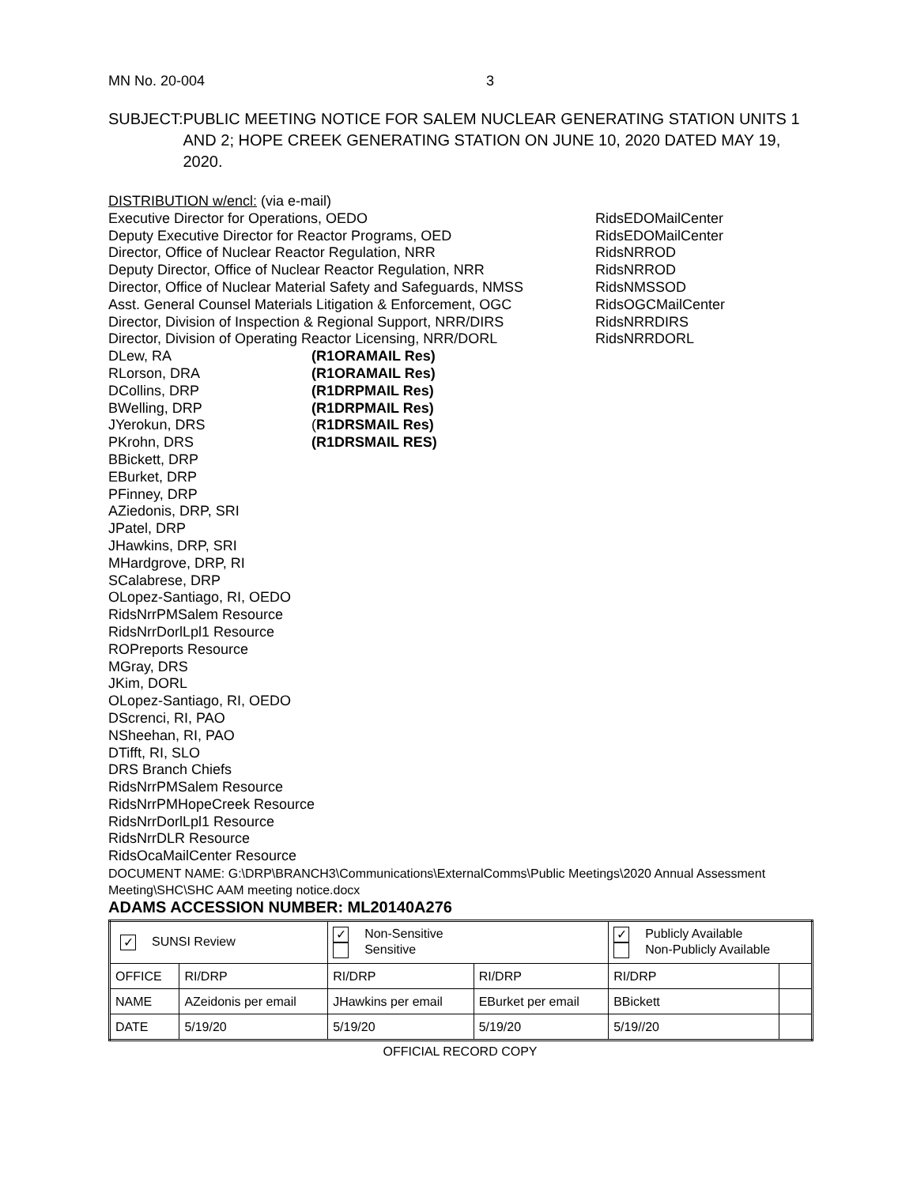MN No. 20-004 3
SUBJECT: PUBLIC MEETING NOTICE FOR SALEM NUCLEAR GENERATING STATION UNITS 1 AND 2; HOPE CREEK GENERATING STATION ON JUNE 10, 2020 DATED MAY 19, 2020.
DISTRIBUTION w/encl: (via e-mail)
Executive Director for Operations, OEDO RidsEDOMailCenter
Deputy Executive Director for Reactor Programs, OED RidsEDOMailCenter
Director, Office of Nuclear Reactor Regulation, NRR RidsNRROD
Deputy Director, Office of Nuclear Reactor Regulation, NRR RidsNRROD
Director, Office of Nuclear Material Safety and Safeguards, NMSS RidsNMSSOD
Asst. General Counsel Materials Litigation & Enforcement, OGC RidsOGCMailCenter
Director, Division of Inspection & Regional Support, NRR/DIRS RidsNRRDIRS
Director, Division of Operating Reactor Licensing, NRR/DORL RidsNRRDORL
DLew, RA (R1ORAMAIL Res)
RLorson, DRA (R1ORAMAIL Res)
DCollins, DRP (R1DRPMAIL Res)
BWelling, DRP (R1DRPMAIL Res)
JYerokun, DRS (R1DRSMAIL Res)
PKrohn, DRS (R1DRSMAIL RES)
BBickett, DRP
EBurket, DRP
PFinney, DRP
AZiedonis, DRP, SRI
JPatel, DRP
JHawkins, DRP, SRI
MHardgrove, DRP, RI
SCalabrese, DRP
OLopez-Santiago, RI, OEDO
RidsNrrPMSalem Resource
RidsNrrDorlLpl1 Resource
ROPreports Resource
MGray, DRS
JKim, DORL
OLopez-Santiago, RI, OEDO
DScrenci, RI, PAO
NSheehan, RI, PAO
DTifft, RI, SLO
DRS Branch Chiefs
RidsNrrPMSalem Resource
RidsNrrPMHopeCreek Resource
RidsNrrDorlLpl1 Resource
RidsNrrDLR Resource
RidsOcaMailCenter Resource
DOCUMENT NAME: G:\DRP\BRANCH3\Communications\ExternalComms\Public Meetings\2020 Annual Assessment Meeting\SHC\SHC AAM meeting notice.docx
ADAMS ACCESSION NUMBER: ML20140A276
| ✓ SUNSI Review | | ✓ Non-Sensitive Sensitive | | ✓ Publicly Available Non-Publicly Available | |
| OFFICE | RI/DRP | RI/DRP | RI/DRP | RI/DRP | |
| NAME | AZeidonis per email | JHawkins per email | EBurket per email | BBickett | |
| DATE | 5/19/20 | 5/19/20 | 5/19/20 | 5/19//20 | |
OFFICIAL RECORD COPY